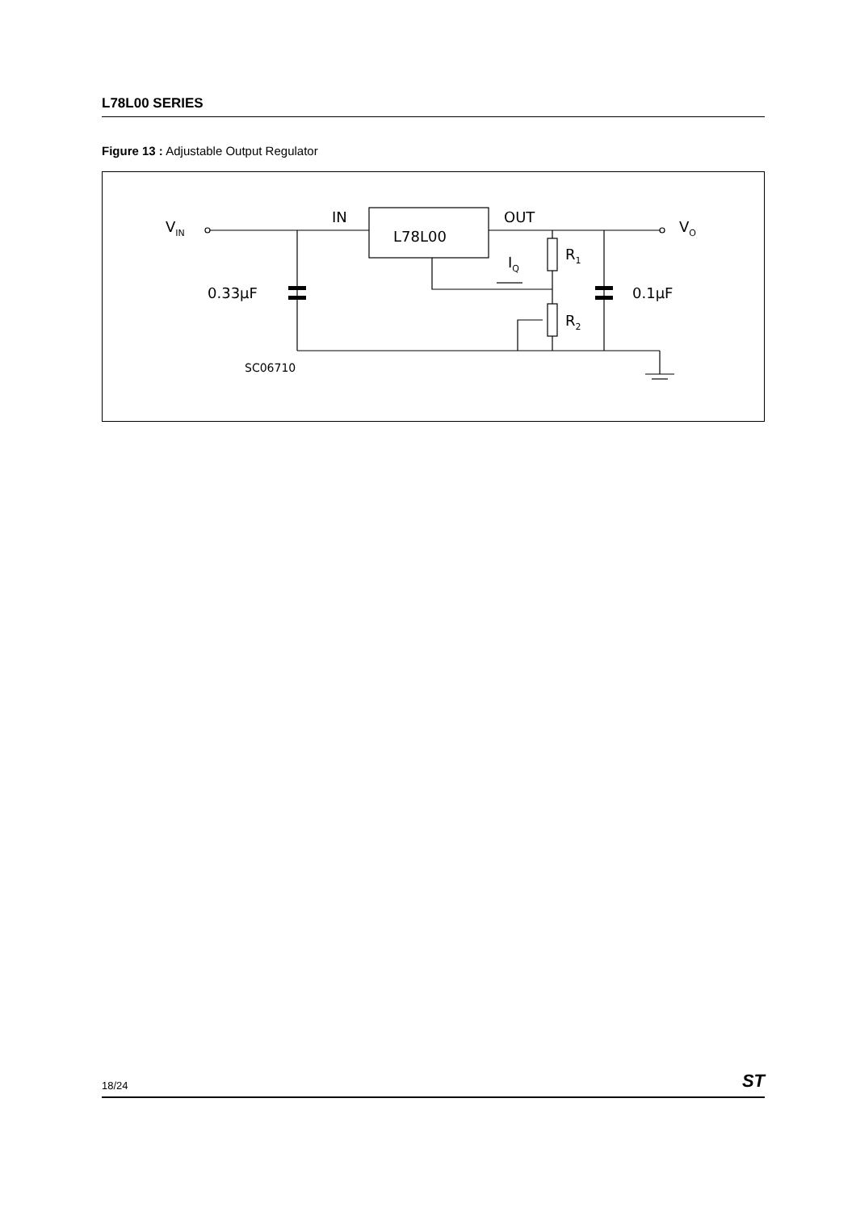L78L00 SERIES
Figure 13 : Adjustable Output Regulator
VIN
IN
L78L00
OUT
VO
R1
R2
IQ
0.33μF
0.1μF
SC06710
18/24 ST